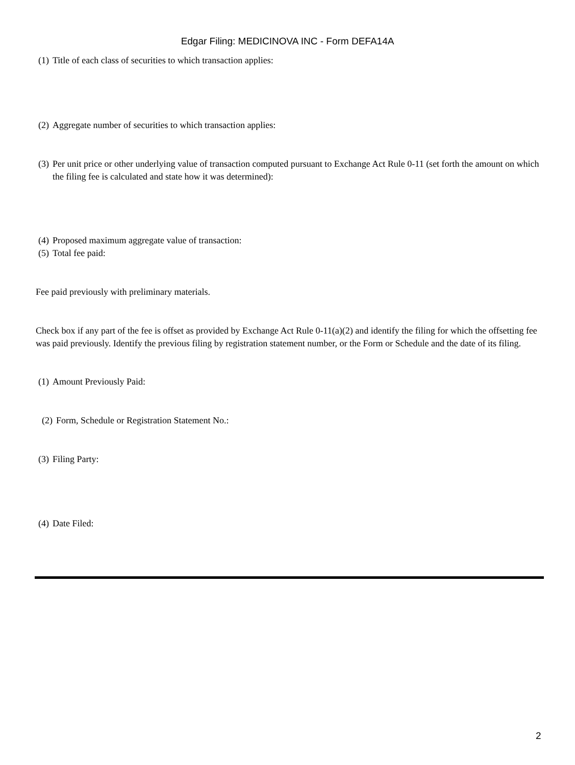Edgar Filing: MEDICINOVA INC - Form DEFA14A
(1) Title of each class of securities to which transaction applies:
(2) Aggregate number of securities to which transaction applies:
(3) Per unit price or other underlying value of transaction computed pursuant to Exchange Act Rule 0-11 (set forth the amount on which the filing fee is calculated and state how it was determined):
(4) Proposed maximum aggregate value of transaction:
(5) Total fee paid:
Fee paid previously with preliminary materials.
Check box if any part of the fee is offset as provided by Exchange Act Rule 0-11(a)(2) and identify the filing for which the offsetting fee was paid previously. Identify the previous filing by registration statement number, or the Form or Schedule and the date of its filing.
(1) Amount Previously Paid:
(2) Form, Schedule or Registration Statement No.:
(3) Filing Party:
(4) Date Filed:
2